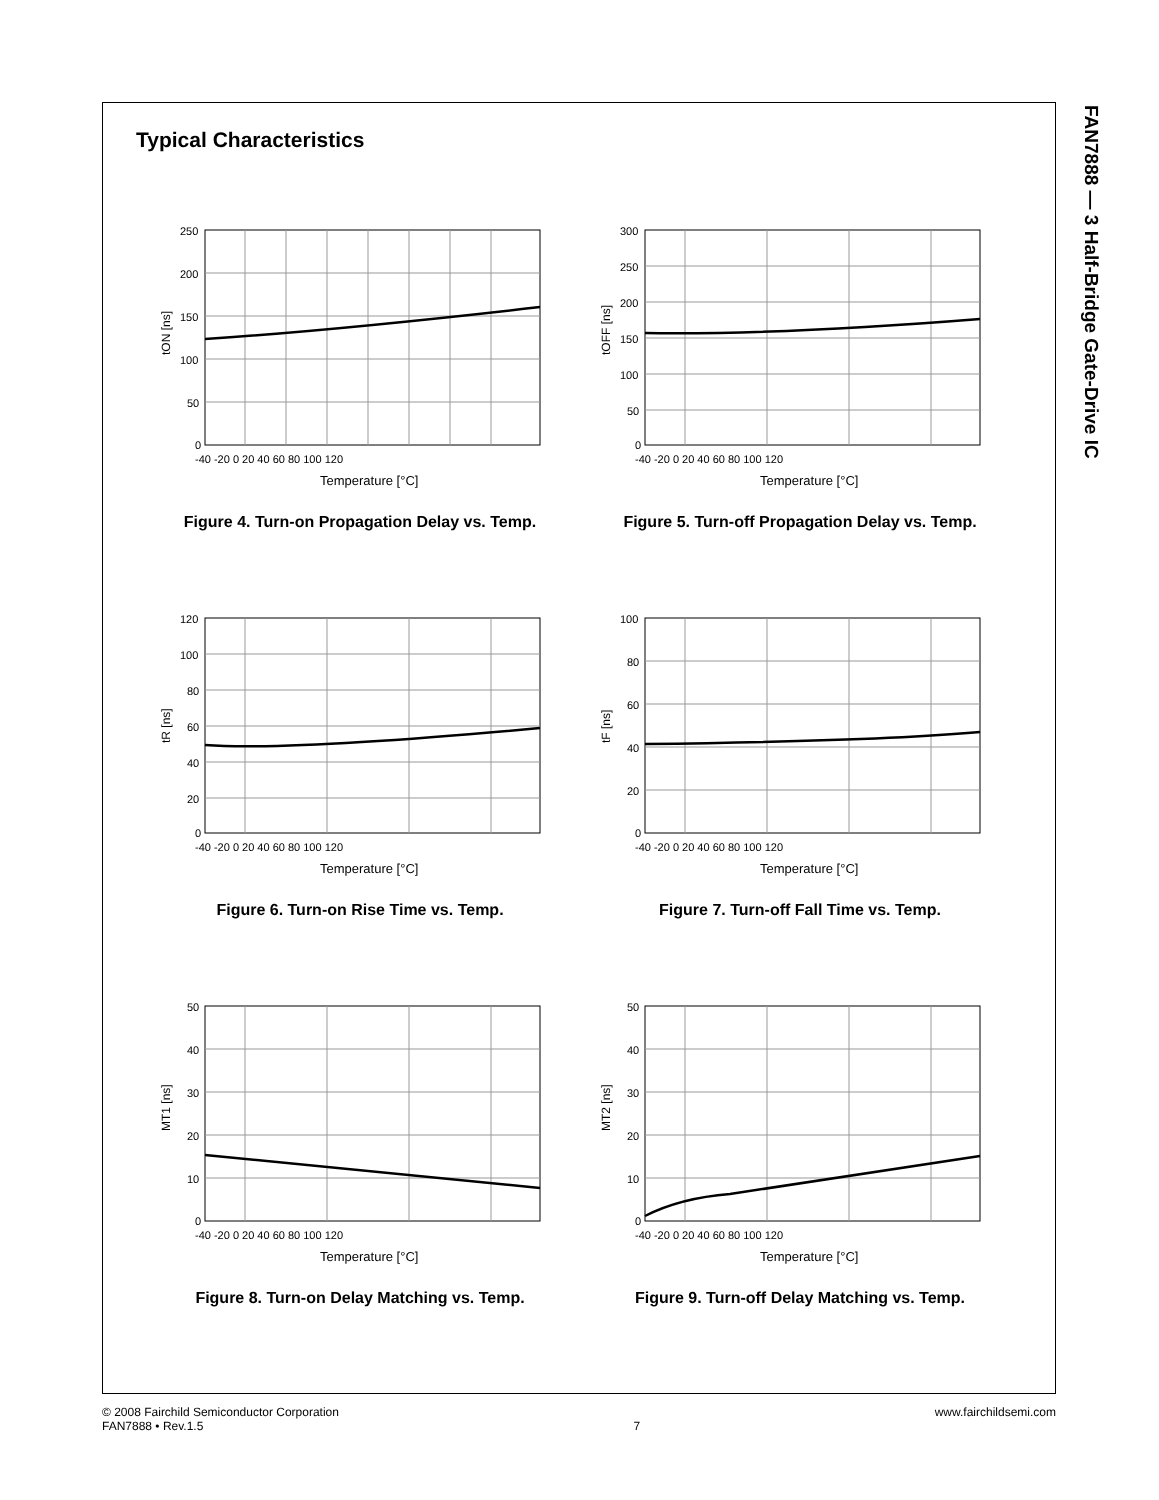FAN7888 — 3 Half-Bridge Gate-Drive IC
Typical Characteristics
250
200
150
100
50
0
-40 -20 0 20 40 60 80 100 120
Temperature [°C]
tON [ns]
Figure 4. Turn-on Propagation Delay vs. Temp.
300
250
200
150
100
50
0
-40 -20 0 20 40 60 80 100 120
Temperature [°C]
tOFF [ns]
Figure 5. Turn-off Propagation Delay vs. Temp.
120
100
80
60
40
20
0
-40 -20 0 20 40 60 80 100 120
Temperature [°C]
tR [ns]
Figure 6. Turn-on Rise Time vs. Temp.
100
80
60
40
20
0
-40 -20 0 20 40 60 80 100 120
Temperature [°C]
tF [ns]
Figure 7. Turn-off Fall Time vs. Temp.
50
40
30
20
10
0
-40 -20 0 20 40 60 80 100 120
Temperature [°C]
MT1 [ns]
Figure 8. Turn-on Delay Matching vs. Temp.
50
40
30
20
10
0
-40 -20 0 20 40 60 80 100 120
Temperature [°C]
MT2 [ns]
Figure 9. Turn-off Delay Matching vs. Temp.
© 2008 Fairchild Semiconductor Corporation
FAN7888 • Rev.1.5
7 www.fairchildsemi.com